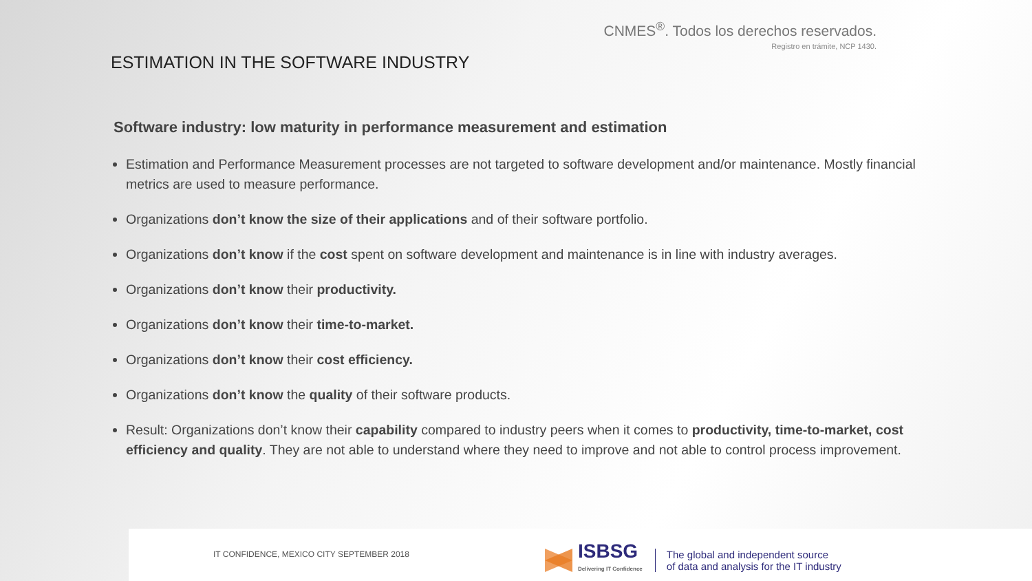CNMES<sup>®</sup>. Todos los derechos reservados.
Registro en trámite, NCP 1430.
ESTIMATION IN THE SOFTWARE INDUSTRY
Software industry: low maturity in performance measurement and estimation
Estimation and Performance Measurement processes are not targeted to software development and/or maintenance. Mostly financial metrics are used to measure performance.
Organizations don’t know the size of their applications and of their software portfolio.
Organizations don’t know if the cost spent on software development and maintenance is in line with industry averages.
Organizations don’t know their productivity.
Organizations don’t know their time-to-market.
Organizations don’t know their cost efficiency.
Organizations don’t know the quality of their software products.
Result: Organizations don’t know their capability compared to industry peers when it comes to productivity, time-to-market, cost efficiency and quality. They are not able to understand where they need to improve and not able to control process improvement.
IT CONFIDENCE, MEXICO CITY SEPTEMBER 2018
ISBSG
Delivering IT Confidence
The global and independent source
of data and analysis for the IT industry